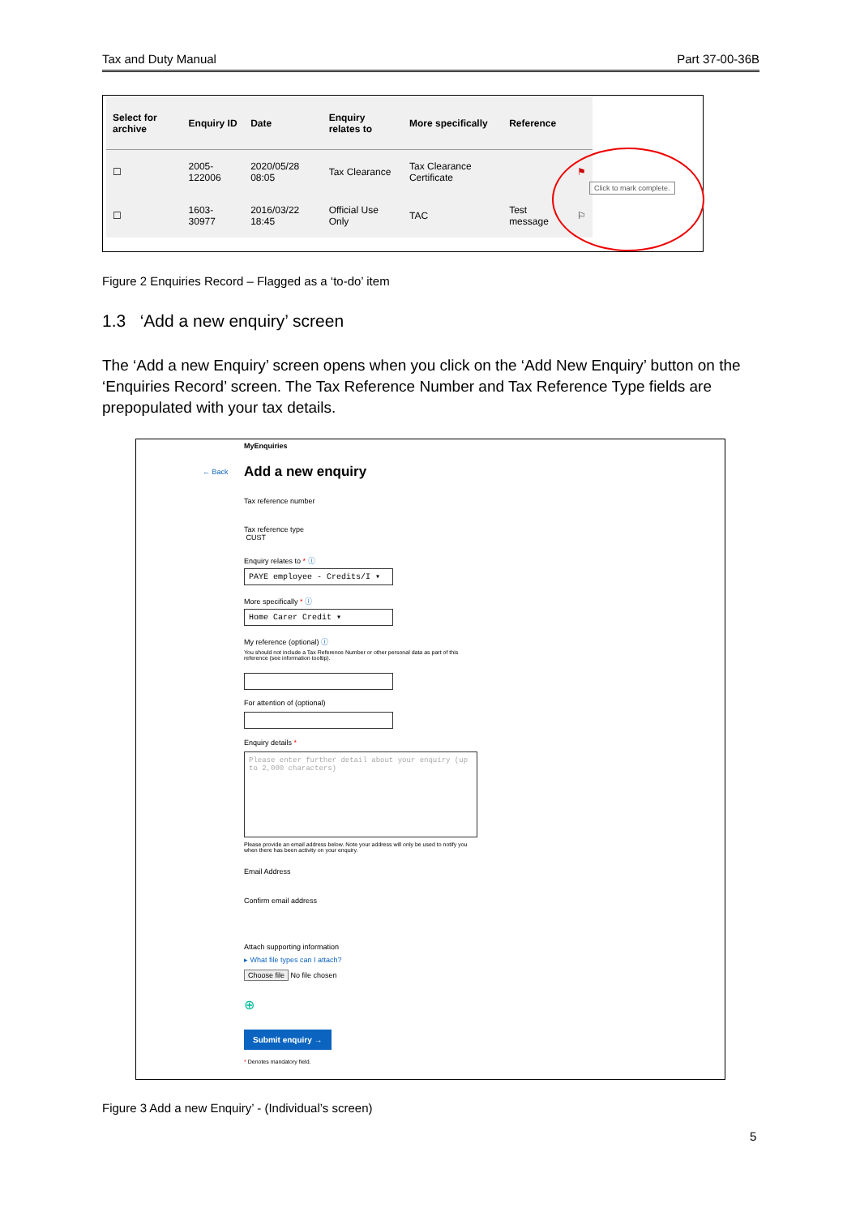Tax and Duty Manual Part 37-00-36B
| Select for archive | Enquiry ID | Date | Enquiry relates to | More specifically | Reference | |
| --- | --- | --- | --- | --- | --- | --- |
| ☐ | 2005-122006 | 2020/05/28 08:05 | Tax Clearance | Tax Clearance Certificate | | ⚑ |
| ☐ | 1603-30977 | 2016/03/22 18:45 | Official Use Only | TAC | Test message | ⚐ |
Click to mark complete.
Figure 2 Enquiries Record – Flagged as a ‘to-do’ item
1.3 ‘Add a new enquiry’ screen
The ‘Add a new Enquiry’ screen opens when you click on the ‘Add New Enquiry’ button on the ‘Enquiries Record’ screen. The Tax Reference Number and Tax Reference Type fields are prepopulated with your tax details.
MyEnquiries
← Back Add a new enquiry
Tax reference number
Tax reference type
CUST
Enquiry relates to * ⓘ
PAYE employee - Credits/I ▾
More specifically * ⓘ
Home Carer Credit ▾
My reference (optional) ⓘ
You should not include a Tax Reference Number or other personal data as part of this reference (see information tooltip).
For attention of (optional)
Enquiry details *
Please enter further detail about your enquiry (up to 2,000 characters)
Please provide an email address below. Note your address will only be used to notify you when there has been activity on your enquiry.
Email Address
Confirm email address
Attach supporting information
▸ What file types can I attach?
Choose file No file chosen
⊕
Submit enquiry →
* Denotes mandatory field.
Figure 3 Add a new Enquiry’ - (Individual’s screen)
5